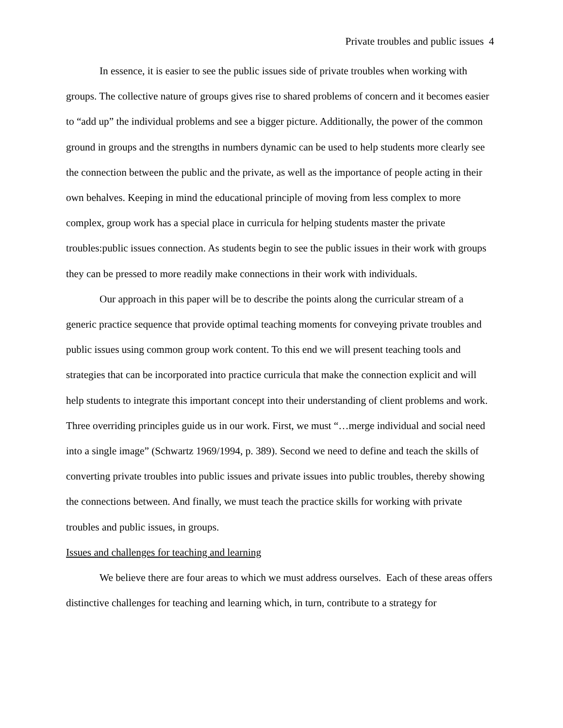Private troubles and public issues 4
In essence, it is easier to see the public issues side of private troubles when working with groups. The collective nature of groups gives rise to shared problems of concern and it becomes easier to “add up” the individual problems and see a bigger picture. Additionally, the power of the common ground in groups and the strengths in numbers dynamic can be used to help students more clearly see the connection between the public and the private, as well as the importance of people acting in their own behalves. Keeping in mind the educational principle of moving from less complex to more complex, group work has a special place in curricula for helping students master the private troubles:public issues connection. As students begin to see the public issues in their work with groups they can be pressed to more readily make connections in their work with individuals.
Our approach in this paper will be to describe the points along the curricular stream of a generic practice sequence that provide optimal teaching moments for conveying private troubles and public issues using common group work content. To this end we will present teaching tools and strategies that can be incorporated into practice curricula that make the connection explicit and will help students to integrate this important concept into their understanding of client problems and work. Three overriding principles guide us in our work. First, we must “…merge individual and social need into a single image” (Schwartz 1969/1994, p. 389). Second we need to define and teach the skills of converting private troubles into public issues and private issues into public troubles, thereby showing the connections between. And finally, we must teach the practice skills for working with private troubles and public issues, in groups.
Issues and challenges for teaching and learning
We believe there are four areas to which we must address ourselves. Each of these areas offers distinctive challenges for teaching and learning which, in turn, contribute to a strategy for